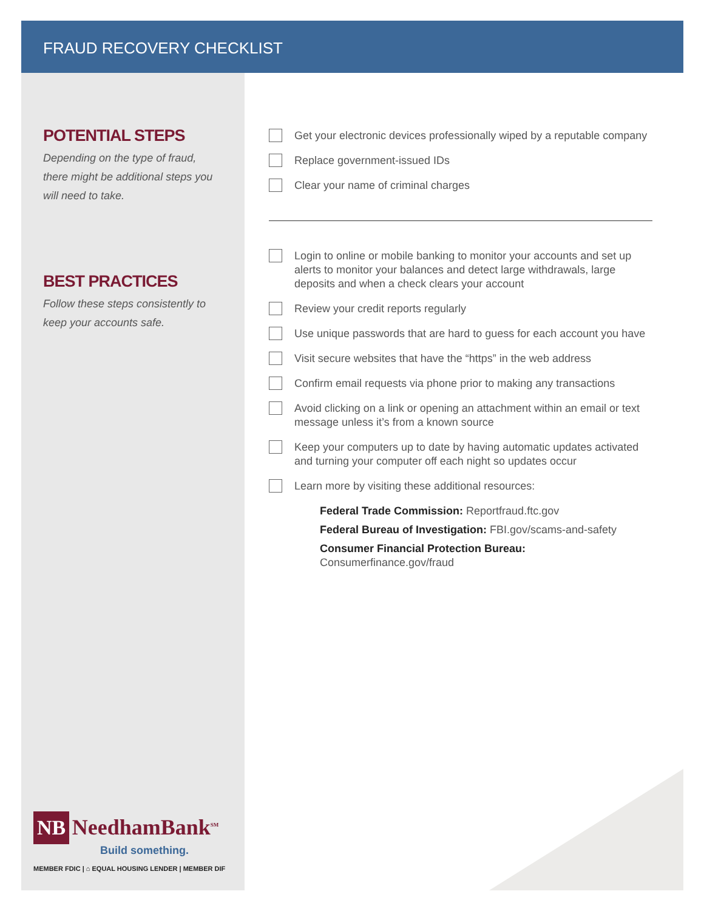FRAUD RECOVERY CHECKLIST
POTENTIAL STEPS
Depending on the type of fraud, there might be additional steps you will need to take.
BEST PRACTICES
Follow these steps consistently to keep your accounts safe.
Get your electronic devices professionally wiped by a reputable company
Replace government-issued IDs
Clear your name of criminal charges
Login to online or mobile banking to monitor your accounts and set up alerts to monitor your balances and detect large withdrawals, large deposits and when a check clears your account
Review your credit reports regularly
Use unique passwords that are hard to guess for each account you have
Visit secure websites that have the “https” in the web address
Confirm email requests via phone prior to making any transactions
Avoid clicking on a link or opening an attachment within an email or text message unless it’s from a known source
Keep your computers up to date by having automatic updates activated and turning your computer off each night so updates occur
Learn more by visiting these additional resources:
Federal Trade Commission: Reportfraud.ftc.gov
Federal Bureau of Investigation: FBI.gov/scams-and-safety
Consumer Financial Protection Bureau:
Consumerfinance.gov/fraud
NB NeedhamBank<sup>SM</sup>
Build something.
MEMBER FDIC | ⌂ EQUAL HOUSING LENDER | MEMBER DIF